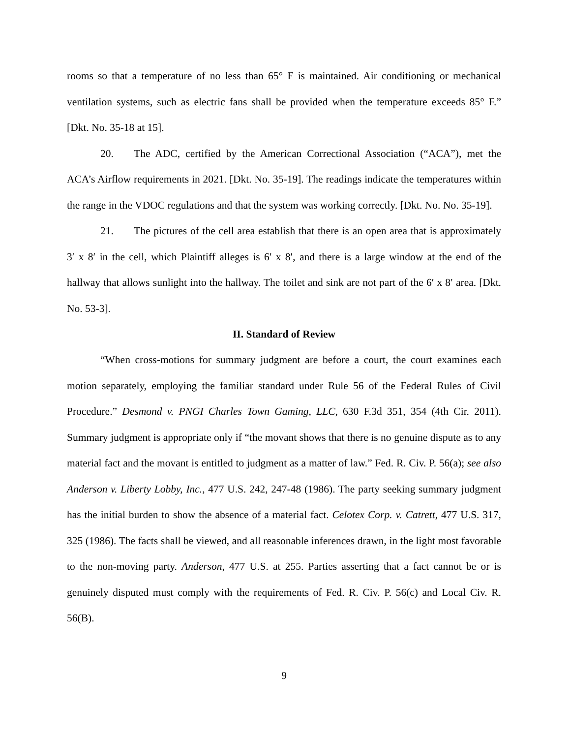rooms so that a temperature of no less than 65° F is maintained. Air conditioning or mechanical ventilation systems, such as electric fans shall be provided when the temperature exceeds 85° F.” [Dkt. No. 35-18 at 15].
20. The ADC, certified by the American Correctional Association (“ACA”), met the ACA’s Airflow requirements in 2021. [Dkt. No. 35-19]. The readings indicate the temperatures within the range in the VDOC regulations and that the system was working correctly. [Dkt. No. No. 35-19].
21. The pictures of the cell area establish that there is an open area that is approximately 3′ x 8′ in the cell, which Plaintiff alleges is 6′ x 8′, and there is a large window at the end of the hallway that allows sunlight into the hallway. The toilet and sink are not part of the 6′ x 8′ area. [Dkt. No. 53-3].
II. Standard of Review
“When cross-motions for summary judgment are before a court, the court examines each motion separately, employing the familiar standard under Rule 56 of the Federal Rules of Civil Procedure.” Desmond v. PNGI Charles Town Gaming, LLC, 630 F.3d 351, 354 (4th Cir. 2011). Summary judgment is appropriate only if “the movant shows that there is no genuine dispute as to any material fact and the movant is entitled to judgment as a matter of law.” Fed. R. Civ. P. 56(a); see also Anderson v. Liberty Lobby, Inc., 477 U.S. 242, 247-48 (1986). The party seeking summary judgment has the initial burden to show the absence of a material fact. Celotex Corp. v. Catrett, 477 U.S. 317, 325 (1986). The facts shall be viewed, and all reasonable inferences drawn, in the light most favorable to the non-moving party. Anderson, 477 U.S. at 255. Parties asserting that a fact cannot be or is genuinely disputed must comply with the requirements of Fed. R. Civ. P. 56(c) and Local Civ. R. 56(B).
9